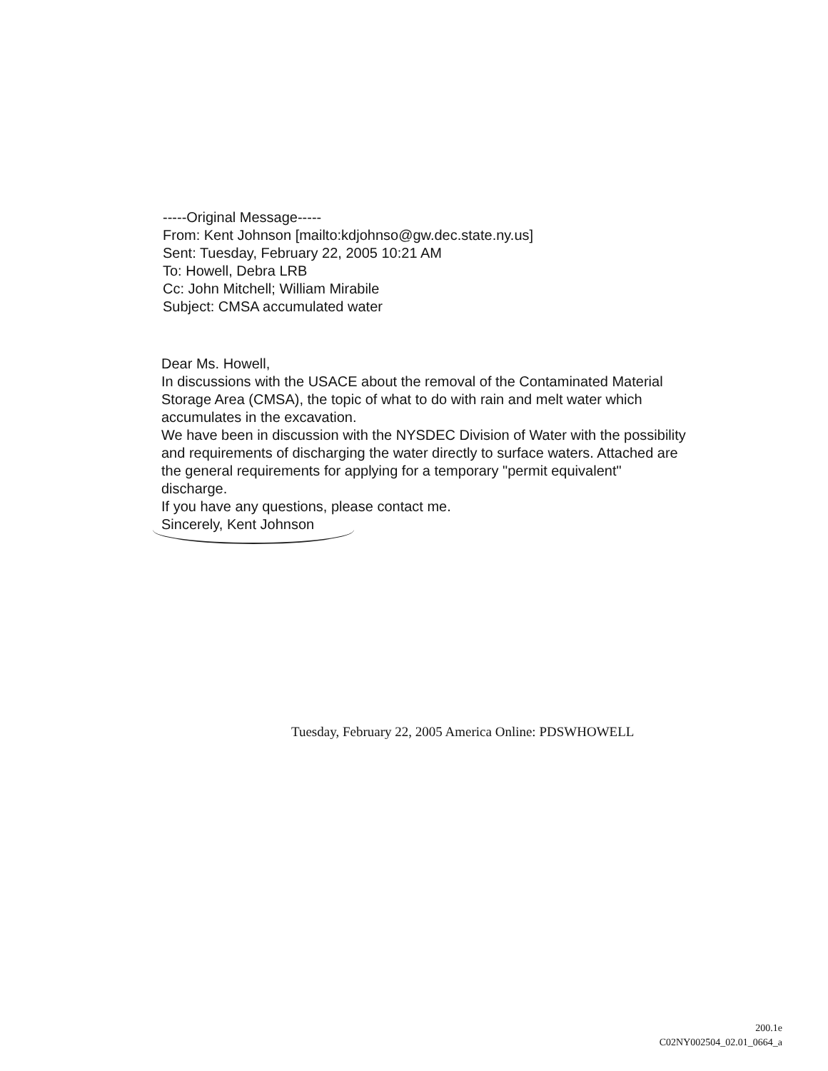-----Original Message-----
From: Kent Johnson [mailto:kdjohnso@gw.dec.state.ny.us]
Sent: Tuesday, February 22, 2005 10:21 AM
To: Howell, Debra LRB
Cc: John Mitchell; William Mirabile
Subject: CMSA accumulated water
Dear Ms. Howell,
In discussions with the USACE about the removal of the Contaminated Material Storage Area (CMSA), the topic of what to do with rain and melt water which accumulates in the excavation.
We have been in discussion with the NYSDEC Division of Water with the possibility and requirements of discharging the water directly to surface waters. Attached are the general requirements for applying for a temporary "permit equivalent" discharge.
If you have any questions, please contact me.
Sincerely, Kent Johnson
Tuesday, February 22, 2005 America Online: PDSWHOWELL
200.1e
C02NY002504_02.01_0664_a